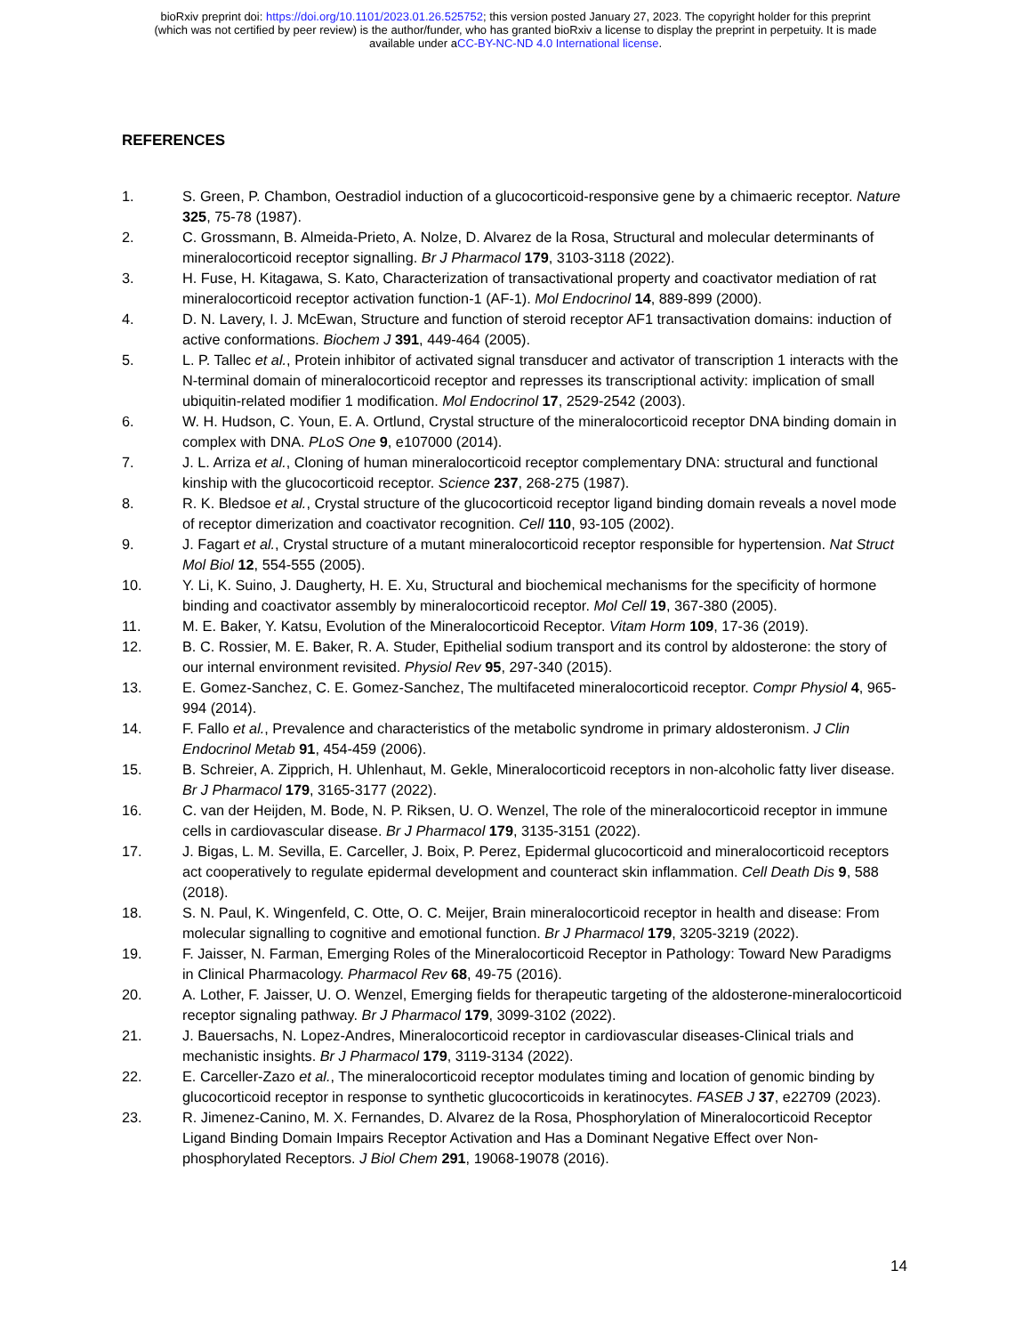bioRxiv preprint doi: https://doi.org/10.1101/2023.01.26.525752; this version posted January 27, 2023. The copyright holder for this preprint
(which was not certified by peer review) is the author/funder, who has granted bioRxiv a license to display the preprint in perpetuity. It is made
available under aCC-BY-NC-ND 4.0 International license.
REFERENCES
1. S. Green, P. Chambon, Oestradiol induction of a glucocorticoid-responsive gene by a chimaeric receptor. Nature 325, 75-78 (1987).
2. C. Grossmann, B. Almeida-Prieto, A. Nolze, D. Alvarez de la Rosa, Structural and molecular determinants of mineralocorticoid receptor signalling. Br J Pharmacol 179, 3103-3118 (2022).
3. H. Fuse, H. Kitagawa, S. Kato, Characterization of transactivational property and coactivator mediation of rat mineralocorticoid receptor activation function-1 (AF-1). Mol Endocrinol 14, 889-899 (2000).
4. D. N. Lavery, I. J. McEwan, Structure and function of steroid receptor AF1 transactivation domains: induction of active conformations. Biochem J 391, 449-464 (2005).
5. L. P. Tallec et al., Protein inhibitor of activated signal transducer and activator of transcription 1 interacts with the N-terminal domain of mineralocorticoid receptor and represses its transcriptional activity: implication of small ubiquitin-related modifier 1 modification. Mol Endocrinol 17, 2529-2542 (2003).
6. W. H. Hudson, C. Youn, E. A. Ortlund, Crystal structure of the mineralocorticoid receptor DNA binding domain in complex with DNA. PLoS One 9, e107000 (2014).
7. J. L. Arriza et al., Cloning of human mineralocorticoid receptor complementary DNA: structural and functional kinship with the glucocorticoid receptor. Science 237, 268-275 (1987).
8. R. K. Bledsoe et al., Crystal structure of the glucocorticoid receptor ligand binding domain reveals a novel mode of receptor dimerization and coactivator recognition. Cell 110, 93-105 (2002).
9. J. Fagart et al., Crystal structure of a mutant mineralocorticoid receptor responsible for hypertension. Nat Struct Mol Biol 12, 554-555 (2005).
10. Y. Li, K. Suino, J. Daugherty, H. E. Xu, Structural and biochemical mechanisms for the specificity of hormone binding and coactivator assembly by mineralocorticoid receptor. Mol Cell 19, 367-380 (2005).
11. M. E. Baker, Y. Katsu, Evolution of the Mineralocorticoid Receptor. Vitam Horm 109, 17-36 (2019).
12. B. C. Rossier, M. E. Baker, R. A. Studer, Epithelial sodium transport and its control by aldosterone: the story of our internal environment revisited. Physiol Rev 95, 297-340 (2015).
13. E. Gomez-Sanchez, C. E. Gomez-Sanchez, The multifaceted mineralocorticoid receptor. Compr Physiol 4, 965-994 (2014).
14. F. Fallo et al., Prevalence and characteristics of the metabolic syndrome in primary aldosteronism. J Clin Endocrinol Metab 91, 454-459 (2006).
15. B. Schreier, A. Zipprich, H. Uhlenhaut, M. Gekle, Mineralocorticoid receptors in non-alcoholic fatty liver disease. Br J Pharmacol 179, 3165-3177 (2022).
16. C. van der Heijden, M. Bode, N. P. Riksen, U. O. Wenzel, The role of the mineralocorticoid receptor in immune cells in cardiovascular disease. Br J Pharmacol 179, 3135-3151 (2022).
17. J. Bigas, L. M. Sevilla, E. Carceller, J. Boix, P. Perez, Epidermal glucocorticoid and mineralocorticoid receptors act cooperatively to regulate epidermal development and counteract skin inflammation. Cell Death Dis 9, 588 (2018).
18. S. N. Paul, K. Wingenfeld, C. Otte, O. C. Meijer, Brain mineralocorticoid receptor in health and disease: From molecular signalling to cognitive and emotional function. Br J Pharmacol 179, 3205-3219 (2022).
19. F. Jaisser, N. Farman, Emerging Roles of the Mineralocorticoid Receptor in Pathology: Toward New Paradigms in Clinical Pharmacology. Pharmacol Rev 68, 49-75 (2016).
20. A. Lother, F. Jaisser, U. O. Wenzel, Emerging fields for therapeutic targeting of the aldosterone-mineralocorticoid receptor signaling pathway. Br J Pharmacol 179, 3099-3102 (2022).
21. J. Bauersachs, N. Lopez-Andres, Mineralocorticoid receptor in cardiovascular diseases-Clinical trials and mechanistic insights. Br J Pharmacol 179, 3119-3134 (2022).
22. E. Carceller-Zazo et al., The mineralocorticoid receptor modulates timing and location of genomic binding by glucocorticoid receptor in response to synthetic glucocorticoids in keratinocytes. FASEB J 37, e22709 (2023).
23. R. Jimenez-Canino, M. X. Fernandes, D. Alvarez de la Rosa, Phosphorylation of Mineralocorticoid Receptor Ligand Binding Domain Impairs Receptor Activation and Has a Dominant Negative Effect over Non-phosphorylated Receptors. J Biol Chem 291, 19068-19078 (2016).
14